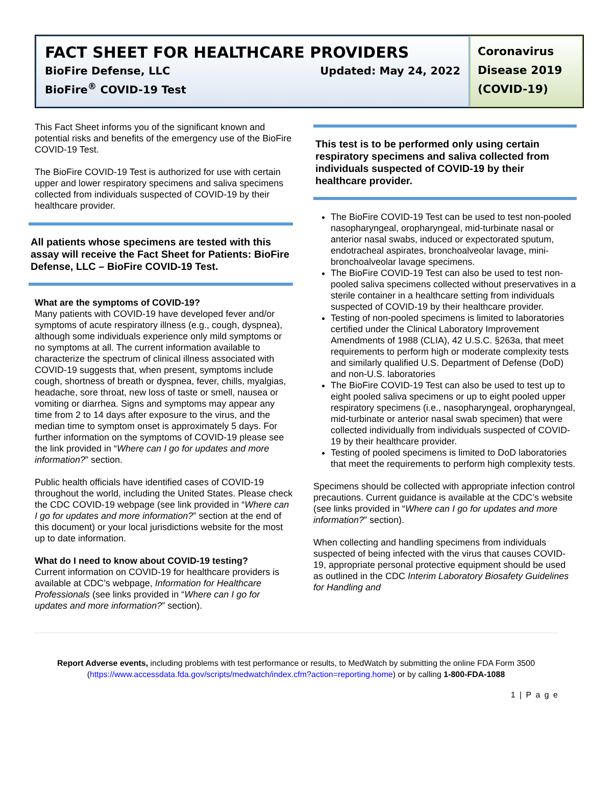FACT SHEET FOR HEALTHCARE PROVIDERS
BioFire Defense, LLC Updated: May 24, 2022
BioFire<sup>®</sup> COVID-19 Test
Coronavirus Disease 2019 (COVID-19)
This Fact Sheet informs you of the significant known and potential risks and benefits of the emergency use of the BioFire COVID-19 Test.
The BioFire COVID-19 Test is authorized for use with certain upper and lower respiratory specimens and saliva specimens collected from individuals suspected of COVID-19 by their healthcare provider.
All patients whose specimens are tested with this assay will receive the Fact Sheet for Patients: BioFire Defense, LLC – BioFire COVID-19 Test.
What are the symptoms of COVID-19?
Many patients with COVID-19 have developed fever and/or symptoms of acute respiratory illness (e.g., cough, dyspnea), although some individuals experience only mild symptoms or no symptoms at all. The current information available to characterize the spectrum of clinical illness associated with COVID-19 suggests that, when present, symptoms include cough, shortness of breath or dyspnea, fever, chills, myalgias, headache, sore throat, new loss of taste or smell, nausea or vomiting or diarrhea. Signs and symptoms may appear any time from 2 to 14 days after exposure to the virus, and the median time to symptom onset is approximately 5 days. For further information on the symptoms of COVID-19 please see the link provided in “Where can I go for updates and more information?” section.
Public health officials have identified cases of COVID-19 throughout the world, including the United States. Please check the CDC COVID-19 webpage (see link provided in “Where can I go for updates and more information?” section at the end of this document) or your local jurisdictions website for the most up to date information.
What do I need to know about COVID-19 testing?
Current information on COVID-19 for healthcare providers is available at CDC’s webpage, Information for Healthcare Professionals (see links provided in “Where can I go for updates and more information?” section).
This test is to be performed only using certain respiratory specimens and saliva collected from individuals suspected of COVID-19 by their healthcare provider.
The BioFire COVID-19 Test can be used to test non-pooled nasopharyngeal, oropharyngeal, mid-turbinate nasal or anterior nasal swabs, induced or expectorated sputum, endotracheal aspirates, bronchoalveolar lavage, mini-bronchoalveolar lavage specimens.
The BioFire COVID-19 Test can also be used to test non-pooled saliva specimens collected without preservatives in a sterile container in a healthcare setting from individuals suspected of COVID-19 by their healthcare provider.
Testing of non-pooled specimens is limited to laboratories certified under the Clinical Laboratory Improvement Amendments of 1988 (CLIA), 42 U.S.C. §263a, that meet requirements to perform high or moderate complexity tests and similarly qualified U.S. Department of Defense (DoD) and non-U.S. laboratories
The BioFire COVID-19 Test can also be used to test up to eight pooled saliva specimens or up to eight pooled upper respiratory specimens (i.e., nasopharyngeal, oropharyngeal, mid-turbinate or anterior nasal swab specimen) that were collected individually from individuals suspected of COVID-19 by their healthcare provider.
Testing of pooled specimens is limited to DoD laboratories that meet the requirements to perform high complexity tests.
Specimens should be collected with appropriate infection control precautions. Current guidance is available at the CDC’s website (see links provided in “Where can I go for updates and more information?” section).
When collecting and handling specimens from individuals suspected of being infected with the virus that causes COVID-19, appropriate personal protective equipment should be used as outlined in the CDC Interim Laboratory Biosafety Guidelines for Handling and
Report Adverse events, including problems with test performance or results, to MedWatch by submitting the online FDA Form 3500 (https://www.accessdata.fda.gov/scripts/medwatch/index.cfm?action=reporting.home) or by calling 1-800-FDA-1088
1 | P a g e